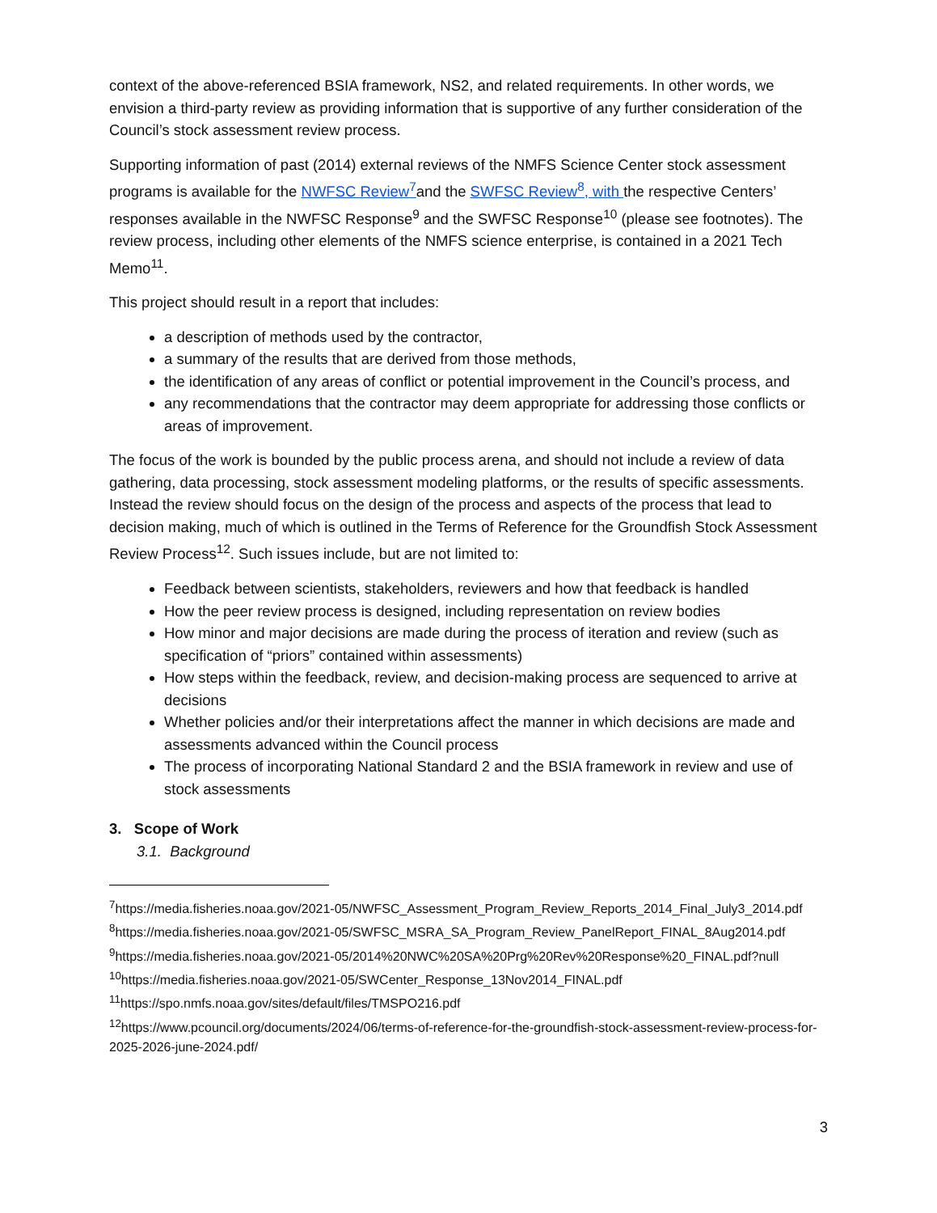context of the above-referenced BSIA framework, NS2, and related requirements. In other words, we envision a third-party review as providing information that is supportive of any further consideration of the Council’s stock assessment review process.
Supporting information of past (2014) external reviews of the NMFS Science Center stock assessment programs is available for the NWFSC Review<sup>7</sup>and the SWFSC Review<sup>8</sup>, with the respective Centers’ responses available in the NWFSC Response<sup>9</sup> and the SWFSC Response<sup>10</sup> (please see footnotes). The review process, including other elements of the NMFS science enterprise, is contained in a 2021 Tech Memo<sup>11</sup>.
This project should result in a report that includes:
a description of methods used by the contractor,
a summary of the results that are derived from those methods,
the identification of any areas of conflict or potential improvement in the Council’s process, and
any recommendations that the contractor may deem appropriate for addressing those conflicts or areas of improvement.
The focus of the work is bounded by the public process arena, and should not include a review of data gathering, data processing, stock assessment modeling platforms, or the results of specific assessments. Instead the review should focus on the design of the process and aspects of the process that lead to decision making, much of which is outlined in the Terms of Reference for the Groundfish Stock Assessment Review Process<sup>12</sup>. Such issues include, but are not limited to:
Feedback between scientists, stakeholders, reviewers and how that feedback is handled
How the peer review process is designed, including representation on review bodies
How minor and major decisions are made during the process of iteration and review (such as specification of “priors” contained within assessments)
How steps within the feedback, review, and decision-making process are sequenced to arrive at decisions
Whether policies and/or their interpretations affect the manner in which decisions are made and assessments advanced within the Council process
The process of incorporating National Standard 2 and the BSIA framework in review and use of stock assessments
3. Scope of Work
3.1. Background
<sup>7</sup> https://media.fisheries.noaa.gov/2021-05/NWFSC_Assessment_Program_Review_Reports_2014_Final_July3_2014.pdf
<sup>8</sup> https://media.fisheries.noaa.gov/2021-05/SWFSC_MSRA_SA_Program_Review_PanelReport_FINAL_8Aug2014.pdf
<sup>9</sup> https://media.fisheries.noaa.gov/2021-05/2014%20NWC%20SA%20Prg%20Rev%20Response%20_FINAL.pdf?null
<sup>10</sup> https://media.fisheries.noaa.gov/2021-05/SWCenter_Response_13Nov2014_FINAL.pdf
<sup>11</sup> https://spo.nmfs.noaa.gov/sites/default/files/TMSPO216.pdf
<sup>12</sup> https://www.pcouncil.org/documents/2024/06/terms-of-reference-for-the-groundfish-stock-assessment-review-process-for-2025-2026-june-2024.pdf/
3